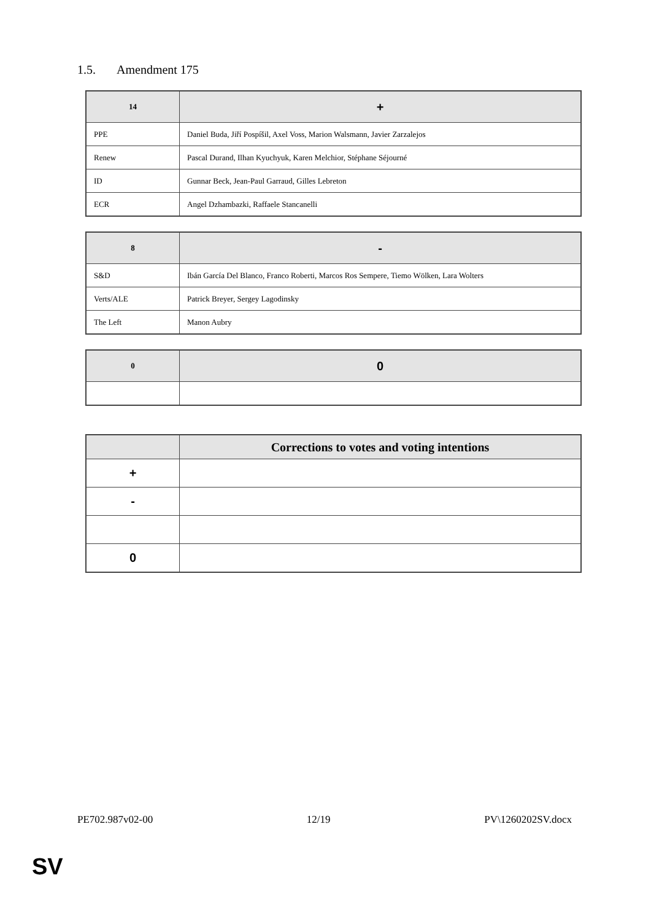1.5. Amendment 175
| 14 | + |
| --- | --- |
| PPE | Daniel Buda, Jiří Pospíšil, Axel Voss, Marion Walsmann, Javier Zarzalejos |
| Renew | Pascal Durand, Ilhan Kyuchyuk, Karen Melchior, Stéphane Séjourné |
| ID | Gunnar Beck, Jean-Paul Garraud, Gilles Lebreton |
| ECR | Angel Dzhambazki, Raffaele Stancanelli |
| 8 | - |
| --- | --- |
| S&D | Ibán García Del Blanco, Franco Roberti, Marcos Ros Sempere, Tiemo Wölken, Lara Wolters |
| Verts/ALE | Patrick Breyer, Sergey Lagodinsky |
| The Left | Manon Aubry |
| 0 | 0 |
| --- | --- |
| | Corrections to votes and voting intentions |
| --- | --- |
| + | |
| - | |
| 0 | |
PE702.987v02-00 12/19 PV\1260202SV.docx
SV